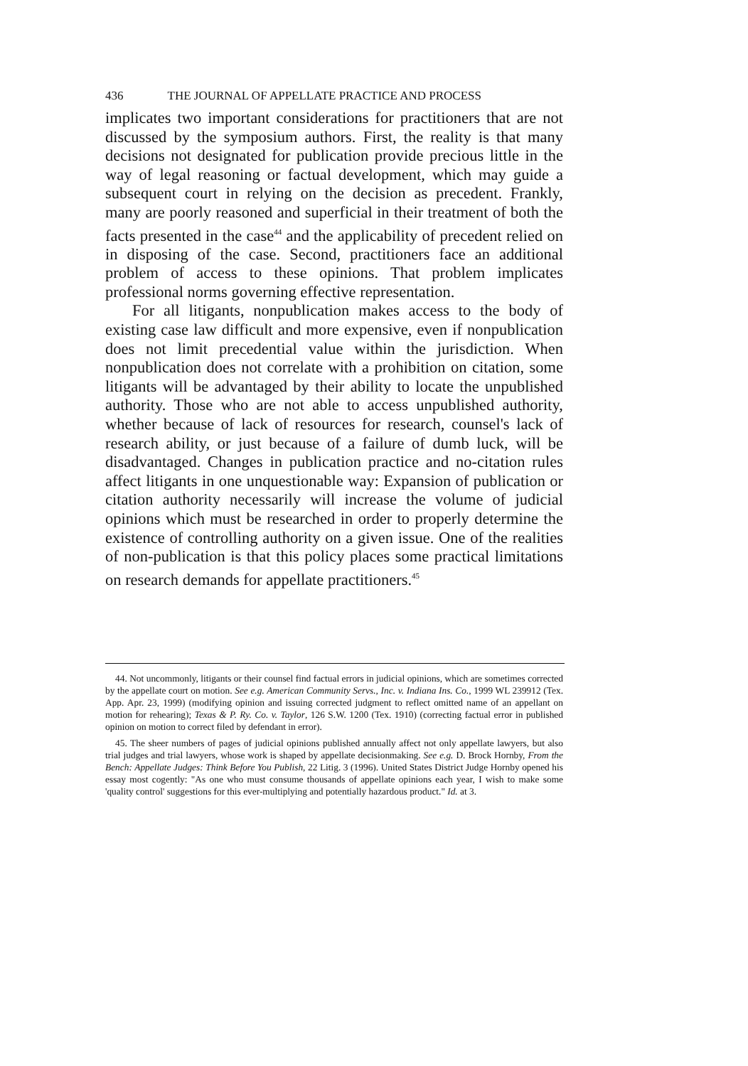436 THE JOURNAL OF APPELLATE PRACTICE AND PROCESS
implicates two important considerations for practitioners that are not discussed by the symposium authors. First, the reality is that many decisions not designated for publication provide precious little in the way of legal reasoning or factual development, which may guide a subsequent court in relying on the decision as precedent. Frankly, many are poorly reasoned and superficial in their treatment of both the facts presented in the case<sup>44</sup> and the applicability of precedent relied on in disposing of the case. Second, practitioners face an additional problem of access to these opinions. That problem implicates professional norms governing effective representation.
For all litigants, nonpublication makes access to the body of existing case law difficult and more expensive, even if nonpublication does not limit precedential value within the jurisdiction. When nonpublication does not correlate with a prohibition on citation, some litigants will be advantaged by their ability to locate the unpublished authority. Those who are not able to access unpublished authority, whether because of lack of resources for research, counsel's lack of research ability, or just because of a failure of dumb luck, will be disadvantaged. Changes in publication practice and no-citation rules affect litigants in one unquestionable way: Expansion of publication or citation authority necessarily will increase the volume of judicial opinions which must be researched in order to properly determine the existence of controlling authority on a given issue. One of the realities of non-publication is that this policy places some practical limitations on research demands for appellate practitioners.<sup>45</sup>
44. Not uncommonly, litigants or their counsel find factual errors in judicial opinions, which are sometimes corrected by the appellate court on motion. See e.g. American Community Servs., Inc. v. Indiana Ins. Co., 1999 WL 239912 (Tex. App. Apr. 23, 1999) (modifying opinion and issuing corrected judgment to reflect omitted name of an appellant on motion for rehearing); Texas & P. Ry. Co. v. Taylor, 126 S.W. 1200 (Tex. 1910) (correcting factual error in published opinion on motion to correct filed by defendant in error).
45. The sheer numbers of pages of judicial opinions published annually affect not only appellate lawyers, but also trial judges and trial lawyers, whose work is shaped by appellate decisionmaking. See e.g. D. Brock Hornby, From the Bench: Appellate Judges: Think Before You Publish, 22 Litig. 3 (1996). United States District Judge Hornby opened his essay most cogently: "As one who must consume thousands of appellate opinions each year, I wish to make some 'quality control' suggestions for this ever-multiplying and potentially hazardous product." Id. at 3.